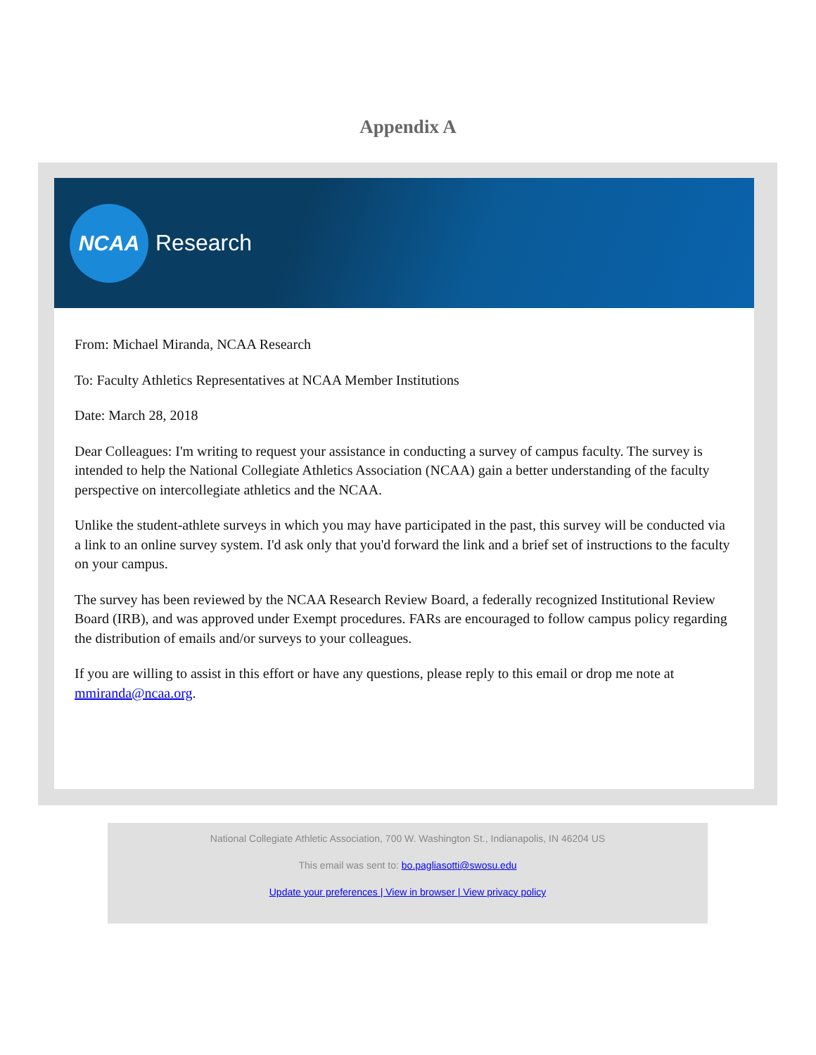Appendix A
NCAA
Research
From: Michael Miranda, NCAA Research
To: Faculty Athletics Representatives at NCAA Member Institutions
Date: March 28, 2018
Dear Colleagues: I'm writing to request your assistance in conducting a survey of campus faculty. The survey is intended to help the National Collegiate Athletics Association (NCAA) gain a better understanding of the faculty perspective on intercollegiate athletics and the NCAA.
Unlike the student-athlete surveys in which you may have participated in the past, this survey will be conducted via a link to an online survey system. I'd ask only that you'd forward the link and a brief set of instructions to the faculty on your campus.
The survey has been reviewed by the NCAA Research Review Board, a federally recognized Institutional Review Board (IRB), and was approved under Exempt procedures. FARs are encouraged to follow campus policy regarding the distribution of emails and/or surveys to your colleagues.
If you are willing to assist in this effort or have any questions, please reply to this email or drop me note at mmiranda@ncaa.org.
National Collegiate Athletic Association, 700 W. Washington St., Indianapolis, IN 46204 US
This email was sent to: bo.pagliasotti@swosu.edu
Update your preferences | View in browser | View privacy policy